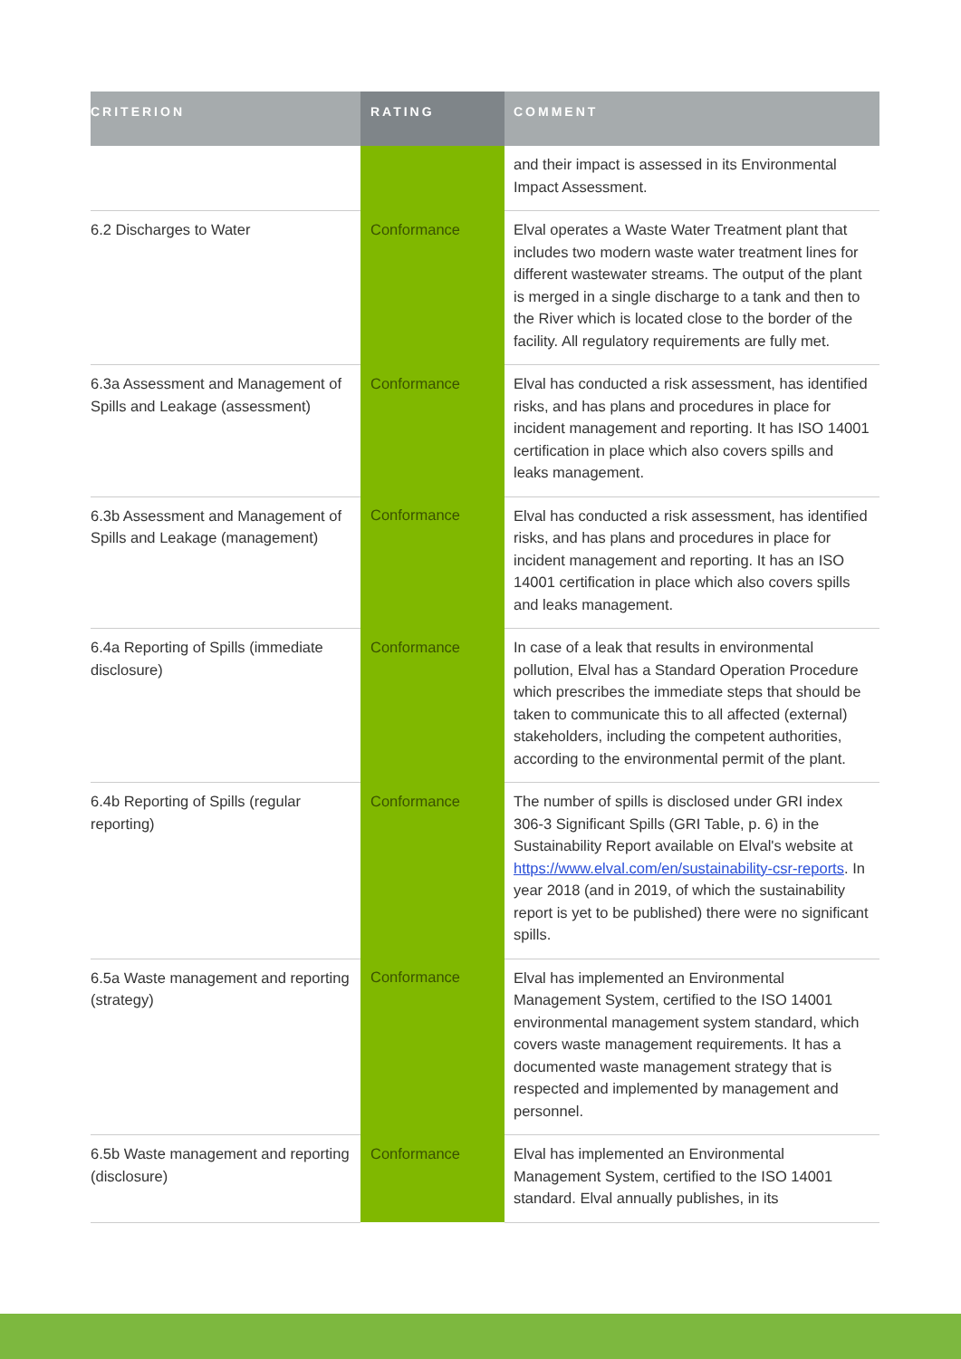| CRITERION | RATING | COMMENT |
| --- | --- | --- |
| | | and their impact is assessed in its Environmental Impact Assessment. |
| 6.2 Discharges to Water | Conformance | Elval operates a Waste Water Treatment plant that includes two modern waste water treatment lines for different wastewater streams. The output of the plant is merged in a single discharge to a tank and then to the River which is located close to the border of the facility. All regulatory requirements are fully met. |
| 6.3a Assessment and Management of Spills and Leakage (assessment) | Conformance | Elval has conducted a risk assessment, has identified risks, and has plans and procedures in place for incident management and reporting. It has ISO 14001 certification in place which also covers spills and leaks management. |
| 6.3b Assessment and Management of Spills and Leakage (management) | Conformance | Elval has conducted a risk assessment, has identified risks, and has plans and procedures in place for incident management and reporting. It has an ISO 14001 certification in place which also covers spills and leaks management. |
| 6.4a Reporting of Spills (immediate disclosure) | Conformance | In case of a leak that results in environmental pollution, Elval has a Standard Operation Procedure which prescribes the immediate steps that should be taken to communicate this to all affected (external) stakeholders, including the competent authorities, according to the environmental permit of the plant. |
| 6.4b Reporting of Spills (regular reporting) | Conformance | The number of spills is disclosed under GRI index 306-3 Significant Spills (GRI Table, p. 6) in the Sustainability Report available on Elval's website at https://www.elval.com/en/sustainability-csr-reports . In year 2018 (and in 2019, of which the sustainability report is yet to be published) there were no significant spills. |
| 6.5a Waste management and reporting (strategy) | Conformance | Elval has implemented an Environmental Management System, certified to the ISO 14001 environmental management system standard, which covers waste management requirements. It has a documented waste management strategy that is respected and implemented by management and personnel. |
| 6.5b Waste management and reporting (disclosure) | Conformance | Elval has implemented an Environmental Management System, certified to the ISO 14001 standard. Elval annually publishes, in its |